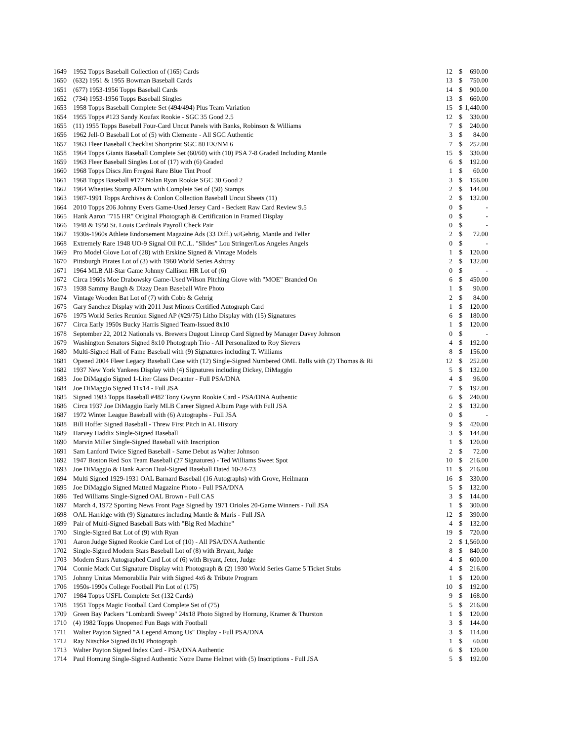| 1649 | 1952 Topps Baseball Collection of (165) Cards | 12 | $ | 690.00 |
| 1650 | (632) 1951 & 1955 Bowman Baseball Cards | 13 | $ | 750.00 |
| 1651 | (677) 1953-1956 Topps Baseball Cards | 14 | $ | 900.00 |
| 1652 | (734) 1953-1956 Topps Baseball Singles | 13 | $ | 660.00 |
| 1653 | 1958 Topps Baseball Complete Set (494/494) Plus Team Variation | 15 | $ | 1,440.00 |
| 1654 | 1955 Topps #123 Sandy Koufax Rookie - SGC 35 Good 2.5 | 12 | $ | 330.00 |
| 1655 | (11) 1955 Topps Baseball Four-Card Uncut Panels with Banks, Robinson & Williams | 7 | $ | 240.00 |
| 1656 | 1962 Jell-O Baseball Lot of (5) with Clemente - All SGC Authentic | 3 | $ | 84.00 |
| 1657 | 1963 Fleer Baseball Checklist Shortprint SGC 80 EX/NM 6 | 7 | $ | 252.00 |
| 1658 | 1964 Topps Giants Baseball Complete Set (60/60) with (10) PSA 7-8 Graded Including Mantle | 15 | $ | 330.00 |
| 1659 | 1963 Fleer Baseball Singles Lot of (17) with (6) Graded | 6 | $ | 192.00 |
| 1660 | 1968 Topps Discs Jim Fregosi Rare Blue Tint Proof | 1 | $ | 60.00 |
| 1661 | 1968 Topps Baseball #177 Nolan Ryan Rookie SGC 30 Good 2 | 3 | $ | 156.00 |
| 1662 | 1964 Wheaties Stamp Album with Complete Set of (50) Stamps | 2 | $ | 144.00 |
| 1663 | 1987-1991 Topps Archives & Conlon Collection Baseball Uncut Sheets (11) | 2 | $ | 132.00 |
| 1664 | 2010 Topps 206 Johnny Evers Game-Used Jersey Card - Beckett Raw Card Review 9.5 | 0 | $ | - |
| 1665 | Hank Aaron "715 HR" Original Photograph & Certification in Framed Display | 0 | $ | - |
| 1666 | 1948 & 1950 St. Louis Cardinals Payroll Check Pair | 0 | $ | - |
| 1667 | 1930s-1960s Athlete Endorsement Magazine Ads (33 Diff.) w/Gehrig, Mantle and Feller | 2 | $ | 72.00 |
| 1668 | Extremely Rare 1948 UO-9 Signal Oil P.C.L. "Slides" Lou Stringer/Los Angeles Angels | 0 | $ | - |
| 1669 | Pro Model Glove Lot of (28) with Erskine Signed & Vintage Models | 1 | $ | 120.00 |
| 1670 | Pittsburgh Pirates Lot of (3) with 1960 World Series Ashtray | 2 | $ | 132.00 |
| 1671 | 1964 MLB All-Star Game Johnny Callison HR Lot of (6) | 0 | $ | - |
| 1672 | Circa 1960s Moe Drabowsky Game-Used Wilson Pitching Glove with "MOE" Branded On | 6 | $ | 450.00 |
| 1673 | 1938 Sammy Baugh & Dizzy Dean Baseball Wire Photo | 1 | $ | 90.00 |
| 1674 | Vintage Wooden Bat Lot of (7) with Cobb & Gehrig | 2 | $ | 84.00 |
| 1675 | Gary Sanchez Display with 2011 Just Minors Certified Autograph Card | 1 | $ | 120.00 |
| 1676 | 1975 World Series Reunion Signed AP (#29/75) Litho Display with (15) Signatures | 6 | $ | 180.00 |
| 1677 | Circa Early 1950s Bucky Harris Signed Team-Issued 8x10 | 1 | $ | 120.00 |
| 1678 | September 22, 2012 Nationals vs. Brewers Dugout Lineup Card Signed by Manager Davey Johnson | 0 | $ | - |
| 1679 | Washington Senators Signed 8x10 Photograph Trio - All Personalized to Roy Sievers | 4 | $ | 192.00 |
| 1680 | Multi-Signed Hall of Fame Baseball with (9) Signatures including T. Williams | 8 | $ | 156.00 |
| 1681 | Opened 2004 Fleer Legacy Baseball Case with (12) Single-Signed Numbered OML Balls with (2) Thomas & Ri | 12 | $ | 252.00 |
| 1682 | 1937 New York Yankees Display with (4) Signatures including Dickey, DiMaggio | 5 | $ | 132.00 |
| 1683 | Joe DiMaggio Signed 1-Liter Glass Decanter - Full PSA/DNA | 4 | $ | 96.00 |
| 1684 | Joe DiMaggio Signed 11x14 - Full JSA | 7 | $ | 192.00 |
| 1685 | Signed 1983 Topps Baseball #482 Tony Gwynn Rookie Card - PSA/DNA Authentic | 6 | $ | 240.00 |
| 1686 | Circa 1937 Joe DiMaggio Early MLB Career Signed Album Page with Full JSA | 2 | $ | 132.00 |
| 1687 | 1972 Winter League Baseball with (6) Autographs - Full JSA | 0 | $ | - |
| 1688 | Bill Hoffer Signed Baseball - Threw First Pitch in AL History | 9 | $ | 420.00 |
| 1689 | Harvey Haddix Single-Signed Baseball | 3 | $ | 144.00 |
| 1690 | Marvin Miller Single-Signed Baseball with Inscription | 1 | $ | 120.00 |
| 1691 | Sam Lanford Twice Signed Baseball - Same Debut as Walter Johnson | 2 | $ | 72.00 |
| 1692 | 1947 Boston Red Sox Team Baseball (27 Signatures) - Ted Williams Sweet Spot | 10 | $ | 216.00 |
| 1693 | Joe DiMaggio & Hank Aaron Dual-Signed Baseball Dated 10-24-73 | 11 | $ | 216.00 |
| 1694 | Multi Signed 1929-1931 OAL Barnard Baseball (16 Autographs) with Grove, Heilmann | 16 | $ | 330.00 |
| 1695 | Joe DiMaggio Signed Matted Magazine Photo - Full PSA/DNA | 5 | $ | 132.00 |
| 1696 | Ted Williams Single-Signed OAL Brown - Full CAS | 3 | $ | 144.00 |
| 1697 | March 4, 1972 Sporting News Front Page Signed by 1971 Orioles 20-Game Winners - Full JSA | 1 | $ | 300.00 |
| 1698 | OAL Harridge with (9) Signatures including Mantle & Maris - Full JSA | 12 | $ | 390.00 |
| 1699 | Pair of Multi-Signed Baseball Bats with "Big Red Machine" | 4 | $ | 132.00 |
| 1700 | Single-Signed Bat Lot of (9) with Ryan | 19 | $ | 720.00 |
| 1701 | Aaron Judge Signed Rookie Card Lot of (10) - All PSA/DNA Authentic | 2 | $ | 1,560.00 |
| 1702 | Single-Signed Modern Stars Baseball Lot of (8) with Bryant, Judge | 8 | $ | 840.00 |
| 1703 | Modern Stars Autographed Card Lot of (6) with Bryant, Jeter, Judge | 4 | $ | 600.00 |
| 1704 | Connie Mack Cut Signature Display with Photograph & (2) 1930 World Series Game 5 Ticket Stubs | 4 | $ | 216.00 |
| 1705 | Johnny Unitas Memorabilia Pair with Signed 4x6 & Tribute Program | 1 | $ | 120.00 |
| 1706 | 1950s-1990s College Football Pin Lot of (175) | 10 | $ | 192.00 |
| 1707 | 1984 Topps USFL Complete Set (132 Cards) | 9 | $ | 168.00 |
| 1708 | 1951 Topps Magic Football Card Complete Set of (75) | 5 | $ | 216.00 |
| 1709 | Green Bay Packers "Lombardi Sweep" 24x18 Photo Signed by Hornung, Kramer & Thurston | 1 | $ | 120.00 |
| 1710 | (4) 1982 Topps Unopened Fun Bags with Football | 3 | $ | 144.00 |
| 1711 | Walter Payton Signed "A Legend Among Us" Display - Full PSA/DNA | 3 | $ | 114.00 |
| 1712 | Ray Nitschke Signed 8x10 Photograph | 1 | $ | 60.00 |
| 1713 | Walter Payton Signed Index Card - PSA/DNA Authentic | 6 | $ | 120.00 |
| 1714 | Paul Hornung Single-Signed Authentic Notre Dame Helmet with (5) Inscriptions - Full JSA | 5 | $ | 192.00 |